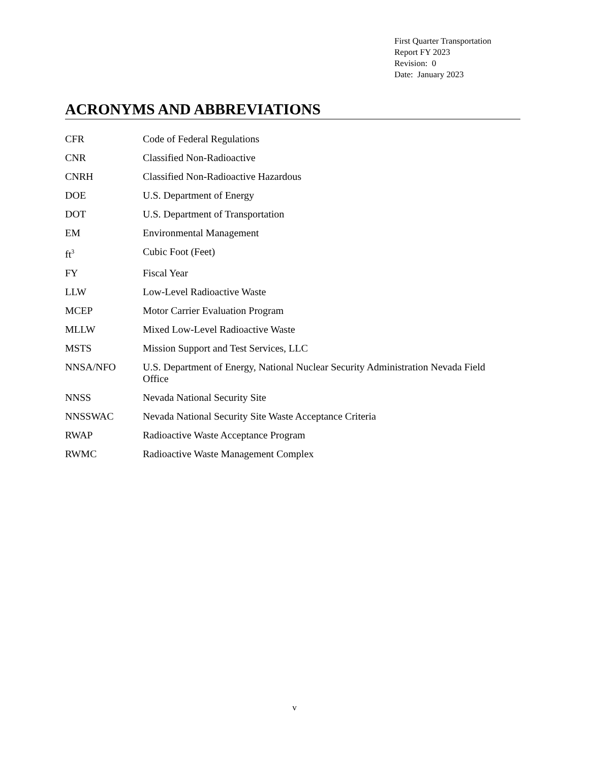First Quarter Transportation
Report FY 2023
Revision: 0
Date: January 2023
ACRONYMS AND ABBREVIATIONS
CFR Code of Federal Regulations
CNR Classified Non-Radioactive
CNRH Classified Non-Radioactive Hazardous
DOE U.S. Department of Energy
DOT U.S. Department of Transportation
EM Environmental Management
ft<sup>3</sup>
Cubic Foot (Feet)
FY Fiscal Year
LLW Low-Level Radioactive Waste
MCEP Motor Carrier Evaluation Program
MLLW Mixed Low-Level Radioactive Waste
MSTS Mission Support and Test Services, LLC
NNSA/NFO U.S. Department of Energy, National Nuclear Security Administration Nevada Field Office
NNSS Nevada National Security Site
NNSSWAC Nevada National Security Site Waste Acceptance Criteria
RWAP Radioactive Waste Acceptance Program
RWMC Radioactive Waste Management Complex
v